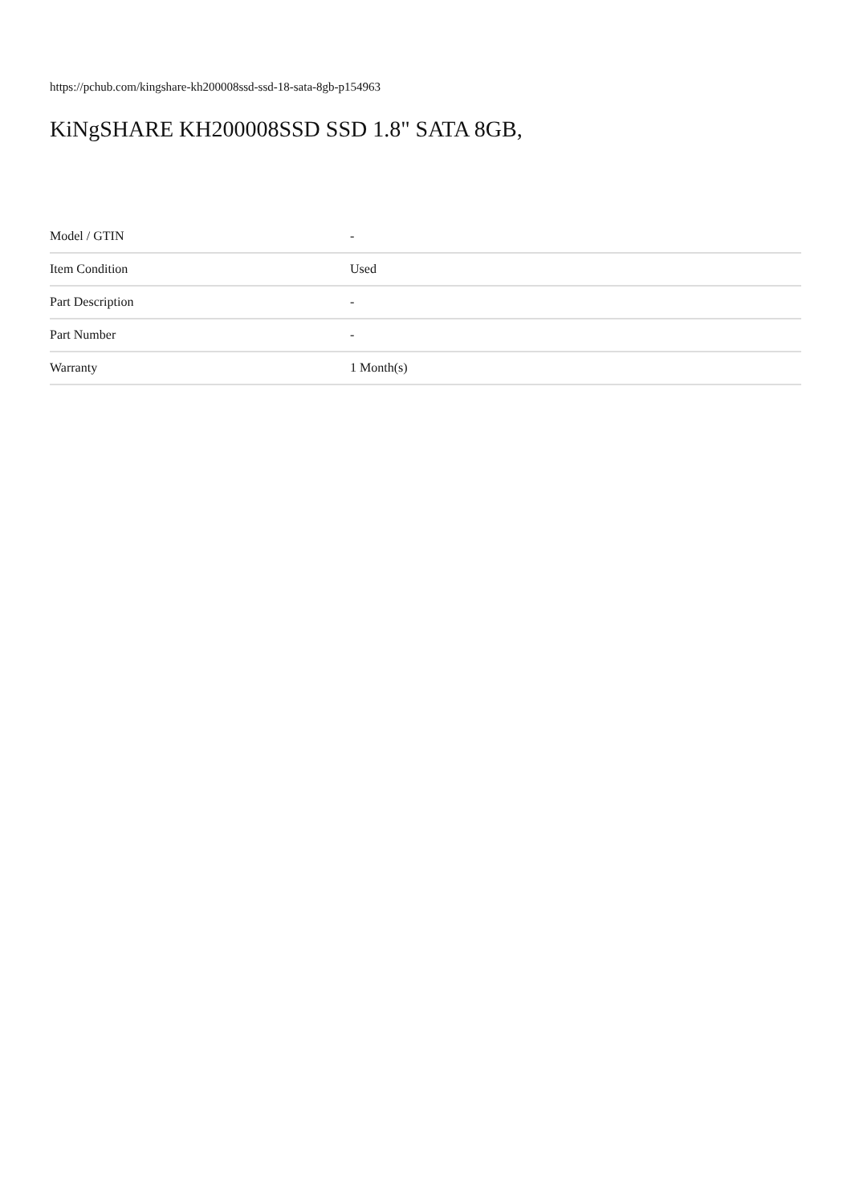https://pchub.com/kingshare-kh200008ssd-ssd-18-sata-8gb-p154963
KiNgSHARE KH200008SSD SSD 1.8" SATA 8GB,
| Model / GTIN | - |
| Item Condition | Used |
| Part Description | - |
| Part Number | - |
| Warranty | 1 Month(s) |